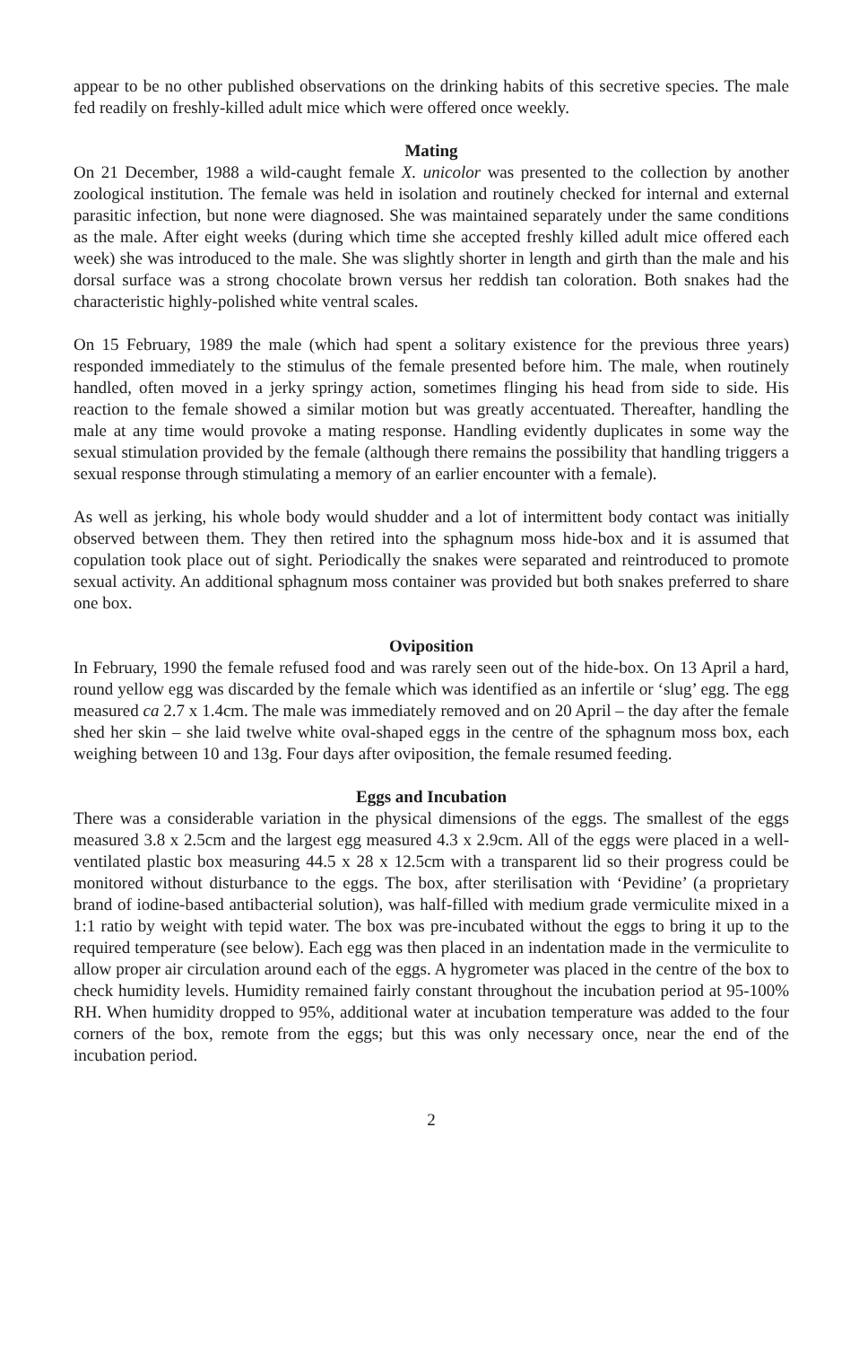appear to be no other published observations on the drinking habits of this secretive species. The male fed readily on freshly-killed adult mice which were offered once weekly.
Mating
On 21 December, 1988 a wild-caught female X. unicolor was presented to the collection by another zoological institution. The female was held in isolation and routinely checked for internal and external parasitic infection, but none were diagnosed. She was maintained separately under the same conditions as the male. After eight weeks (during which time she accepted freshly killed adult mice offered each week) she was introduced to the male. She was slightly shorter in length and girth than the male and his dorsal surface was a strong chocolate brown versus her reddish tan coloration. Both snakes had the characteristic highly-polished white ventral scales.
On 15 February, 1989 the male (which had spent a solitary existence for the previous three years) responded immediately to the stimulus of the female presented before him. The male, when routinely handled, often moved in a jerky springy action, sometimes flinging his head from side to side. His reaction to the female showed a similar motion but was greatly accentuated. Thereafter, handling the male at any time would provoke a mating response. Handling evidently duplicates in some way the sexual stimulation provided by the female (although there remains the possibility that handling triggers a sexual response through stimulating a memory of an earlier encounter with a female).
As well as jerking, his whole body would shudder and a lot of intermittent body contact was initially observed between them. They then retired into the sphagnum moss hide-box and it is assumed that copulation took place out of sight. Periodically the snakes were separated and reintroduced to promote sexual activity. An additional sphagnum moss container was provided but both snakes preferred to share one box.
Oviposition
In February, 1990 the female refused food and was rarely seen out of the hide-box. On 13 April a hard, round yellow egg was discarded by the female which was identified as an infertile or ‘slug’ egg. The egg measured ca 2.7 x 1.4cm. The male was immediately removed and on 20 April – the day after the female shed her skin – she laid twelve white oval-shaped eggs in the centre of the sphagnum moss box, each weighing between 10 and 13g. Four days after oviposition, the female resumed feeding.
Eggs and Incubation
There was a considerable variation in the physical dimensions of the eggs. The smallest of the eggs measured 3.8 x 2.5cm and the largest egg measured 4.3 x 2.9cm. All of the eggs were placed in a well-ventilated plastic box measuring 44.5 x 28 x 12.5cm with a transparent lid so their progress could be monitored without disturbance to the eggs. The box, after sterilisation with ‘Pevidine’ (a proprietary brand of iodine-based antibacterial solution), was half-filled with medium grade vermiculite mixed in a 1:1 ratio by weight with tepid water. The box was pre-incubated without the eggs to bring it up to the required temperature (see below). Each egg was then placed in an indentation made in the vermiculite to allow proper air circulation around each of the eggs. A hygrometer was placed in the centre of the box to check humidity levels. Humidity remained fairly constant throughout the incubation period at 95-100% RH. When humidity dropped to 95%, additional water at incubation temperature was added to the four corners of the box, remote from the eggs; but this was only necessary once, near the end of the incubation period.
2